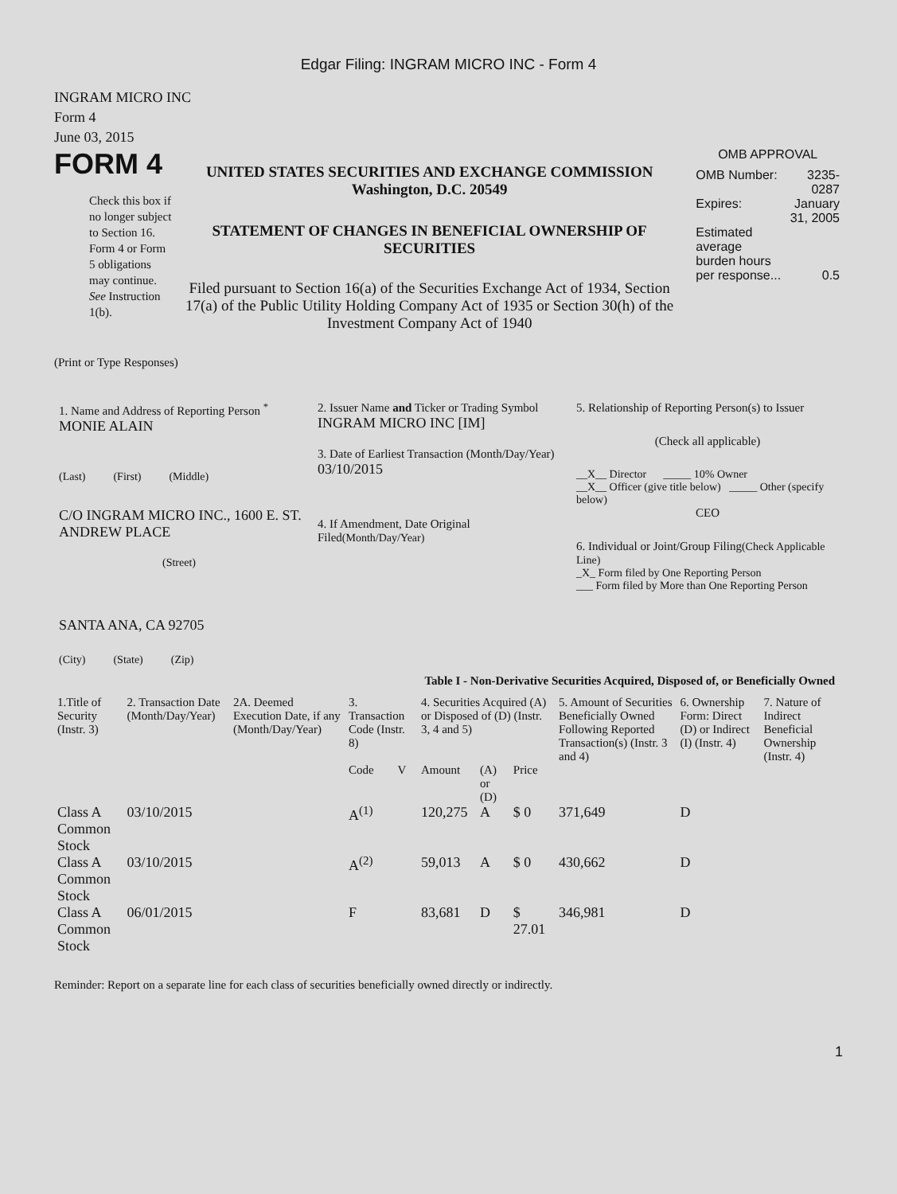Edgar Filing: INGRAM MICRO INC - Form 4
INGRAM MICRO INC
Form 4
June 03, 2015
FORM 4
Check this box if no longer subject to Section 16. Form 4 or Form 5 obligations may continue. See Instruction 1(b).
UNITED STATES SECURITIES AND EXCHANGE COMMISSION
Washington, D.C. 20549
STATEMENT OF CHANGES IN BENEFICIAL OWNERSHIP OF SECURITIES
Filed pursuant to Section 16(a) of the Securities Exchange Act of 1934, Section 17(a) of the Public Utility Holding Company Act of 1935 or Section 30(h) of the Investment Company Act of 1940
OMB APPROVAL
| OMB Number: | 3235-0287 |
| Expires: | January 31, 2005 |
| Estimated average burden hours per response... | 0.5 |
(Print or Type Responses)
1. Name and Address of Reporting Person <sup>*</sup>
MONIE ALAIN
(Last) (First) (Middle)
C/O INGRAM MICRO INC., 1600 E. ST. ANDREW PLACE
(Street)
SANTA ANA, CA 92705
(City) (State) (Zip)
2. Issuer Name and Ticker or Trading Symbol
INGRAM MICRO INC [IM]
3. Date of Earliest Transaction (Month/Day/Year)
03/10/2015
4. If Amendment, Date Original Filed(Month/Day/Year)
5. Relationship of Reporting Person(s) to Issuer
(Check all applicable)
__X__ Director _____ 10% Owner
__X__ Officer (give title below) _____ Other (specify below)
CEO
6. Individual or Joint/Group Filing(Check Applicable Line)
_X_ Form filed by One Reporting Person
___ Form filed by More than One Reporting Person
Table I - Non-Derivative Securities Acquired, Disposed of, or Beneficially Owned
| 1.Title of Security (Instr. 3) | 2. Transaction Date (Month/Day/Year) | 2A. Deemed Execution Date, if any (Month/Day/Year) | 3. Transaction Code (Instr. 8) | | 4. Securities Acquired (A) or Disposed of (D) (Instr. 3, 4 and 5) | | | 5. Amount of Securities Beneficially Owned Following Reported Transaction(s) (Instr. 3 and 4) | 6. Ownership Form: Direct (D) or Indirect (I) (Instr. 4) | 7. Nature of Indirect Beneficial Ownership (Instr. 4) |
| --- | --- | --- | --- | --- | --- | --- | --- | --- | --- | --- |
| | | | Code | V | Amount | (A) or (D) | Price | | | |
| Class A Common Stock | 03/10/2015 | | A<sup>(1)</sup> | | 120,275 | A | $ 0 | 371,649 | D | |
| Class A Common Stock | 03/10/2015 | | A<sup>(2)</sup> | | 59,013 | A | $ 0 | 430,662 | D | |
| Class A Common Stock | 06/01/2015 | | F | | 83,681 | D | $ 27.01 | 346,981 | D | |
Reminder: Report on a separate line for each class of securities beneficially owned directly or indirectly.
1